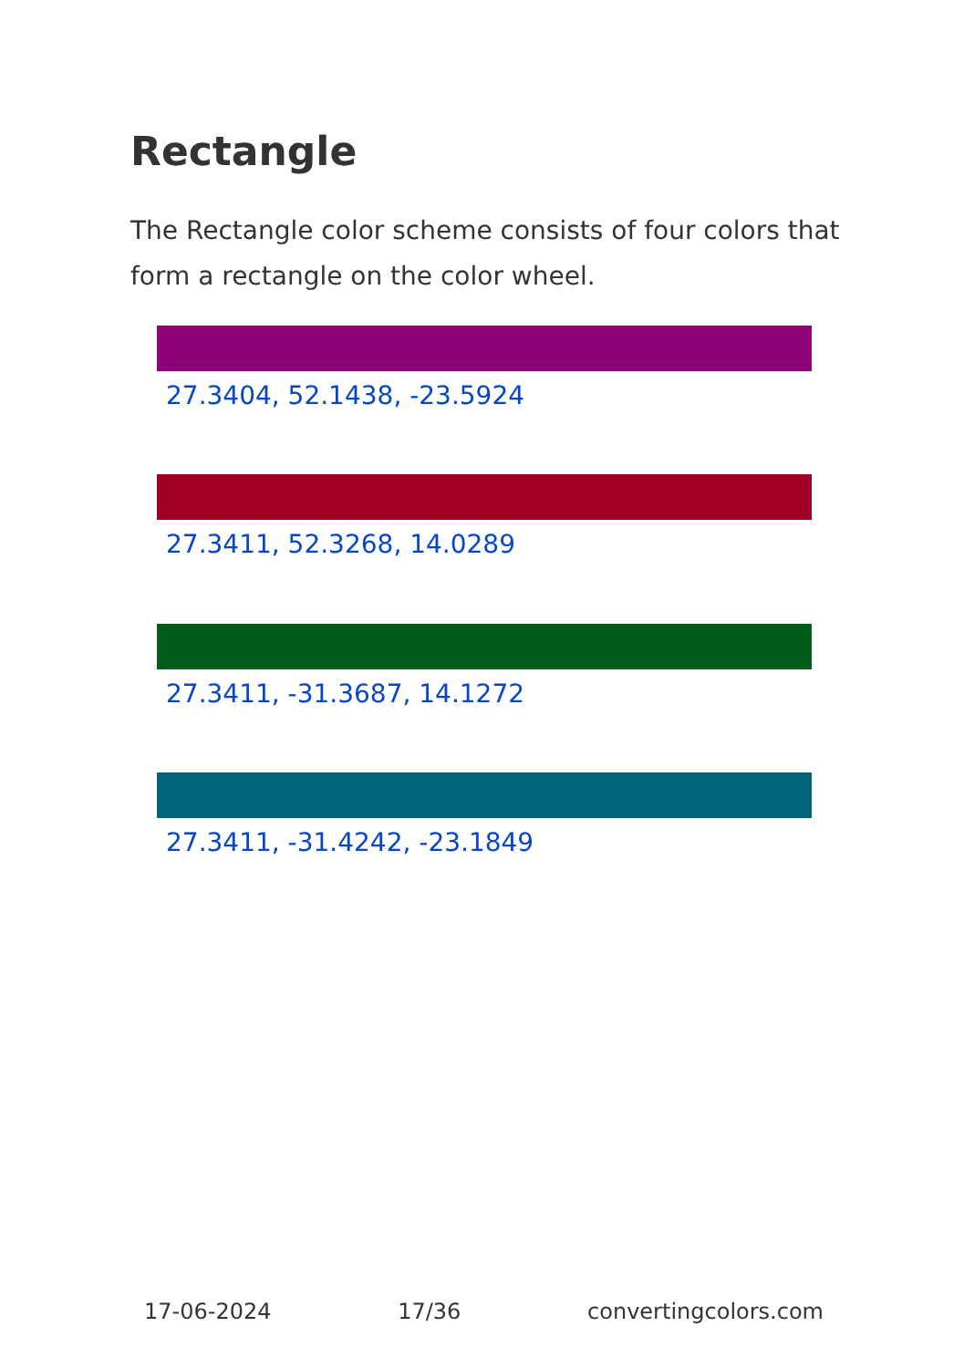Rectangle
The Rectangle color scheme consists of four colors that form a rectangle on the color wheel.
27.3404, 52.1438, -23.5924
27.3411, 52.3268, 14.0289
27.3411, -31.3687, 14.1272
27.3411, -31.4242, -23.1849
17-06-2024 17/36 convertingcolors.com